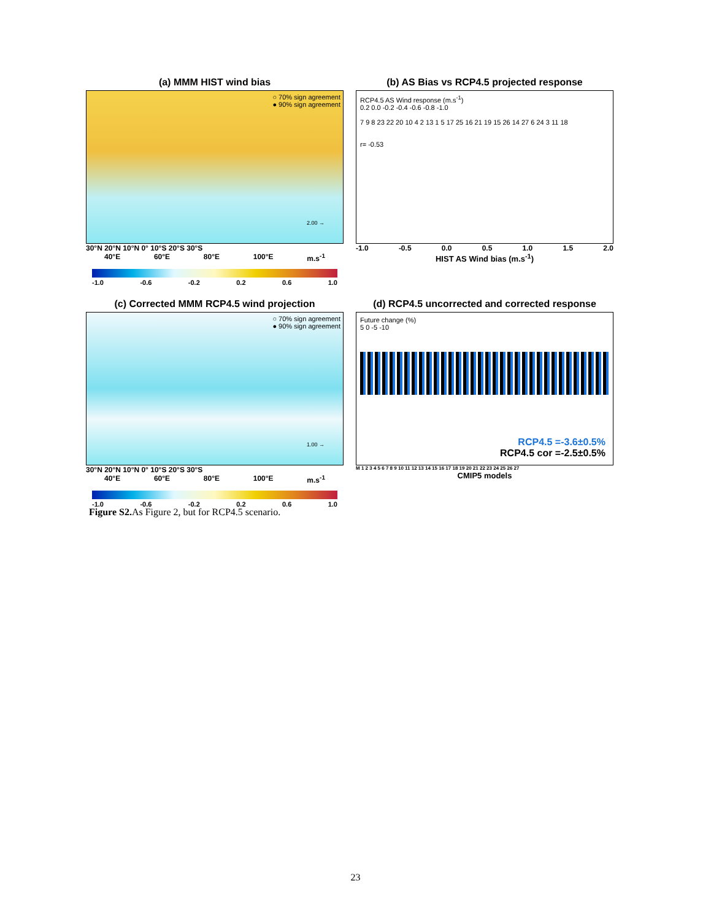(a) MMM HIST wind bias
○ 70% sign agreement
● 90% sign agreement
2.00 →
30°N 20°N 10°N 0° 10°S 20°S 30°S
40°E 60°E 80°E 100°E m.s<sup>-1</sup>
-1.0 -0.6 -0.2 0.2 0.6 1.0
(b) AS Bias vs RCP4.5 projected response
RCP4.5 AS Wind response (m.s<sup>-1</sup>)
0.2 0.0 -0.2 -0.4 -0.6 -0.8 -1.0
7 9 8 23 22 20 10 4 2 13 1 5 17 25 16 21 19 15 26 14 27 6 24 3 11 18
r= -0.53
-1.0 -0.5 0.0 0.5 1.0 1.5 2.0
HIST AS Wind bias (m.s<sup>-1</sup>)
(c) Corrected MMM RCP4.5 wind projection
○ 70% sign agreement
● 90% sign agreement
1.00 →
30°N 20°N 10°N 0° 10°S 20°S 30°S
40°E 60°E 80°E 100°E m.s<sup>-1</sup>
-1.0 -0.6 -0.2 0.2 0.6 1.0
(d) RCP4.5 uncorrected and corrected response
Future change (%)
5 0 -5 -10
RCP4.5 =-3.6±0.5%
RCP4.5 cor =-2.5±0.5%
M 1 2 3 4 5 6 7 8 9 10 11 12 13 14 15 16 17 18 19 20 21 22 23 24 25 26 27
CMIP5 models
Figure S2. As Figure 2, but for RCP4.5 scenario.
23